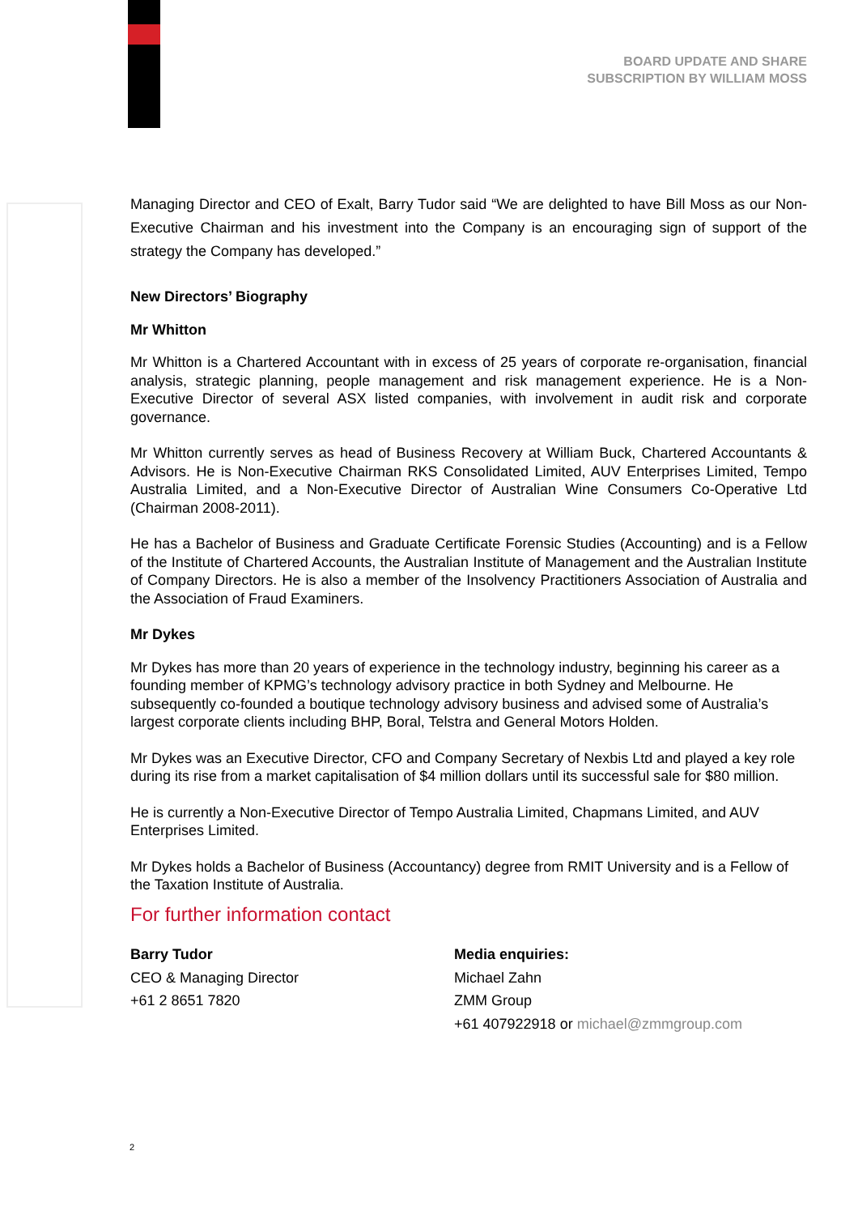BOARD UPDATE AND SHARE
SUBSCRIPTION BY WILLIAM MOSS
Managing Director and CEO of Exalt, Barry Tudor said “We are delighted to have Bill Moss as our Non-Executive Chairman and his investment into the Company is an encouraging sign of support of the strategy the Company has developed.”
New Directors’ Biography
Mr Whitton
Mr Whitton is a Chartered Accountant with in excess of 25 years of corporate re-organisation, financial analysis, strategic planning, people management and risk management experience. He is a Non-Executive Director of several ASX listed companies, with involvement in audit risk and corporate governance.
Mr Whitton currently serves as head of Business Recovery at William Buck, Chartered Accountants & Advisors. He is Non-Executive Chairman RKS Consolidated Limited, AUV Enterprises Limited, Tempo Australia Limited, and a Non-Executive Director of Australian Wine Consumers Co-Operative Ltd (Chairman 2008-2011).
He has a Bachelor of Business and Graduate Certificate Forensic Studies (Accounting) and is a Fellow of the Institute of Chartered Accounts, the Australian Institute of Management and the Australian Institute of Company Directors. He is also a member of the Insolvency Practitioners Association of Australia and the Association of Fraud Examiners.
Mr Dykes
Mr Dykes has more than 20 years of experience in the technology industry, beginning his career as a founding member of KPMG’s technology advisory practice in both Sydney and Melbourne. He subsequently co-founded a boutique technology advisory business and advised some of Australia’s largest corporate clients including BHP, Boral, Telstra and General Motors Holden.
Mr Dykes was an Executive Director, CFO and Company Secretary of Nexbis Ltd and played a key role during its rise from a market capitalisation of $4 million dollars until its successful sale for $80 million.
He is currently a Non-Executive Director of Tempo Australia Limited, Chapmans Limited, and AUV Enterprises Limited.
Mr Dykes holds a Bachelor of Business (Accountancy) degree from RMIT University and is a Fellow of the Taxation Institute of Australia.
For further information contact
Barry Tudor
CEO & Managing Director
+61 2 8651 7820
Media enquiries:
Michael Zahn
ZMM Group
+61 407922918 or michael@zmmgroup.com
2